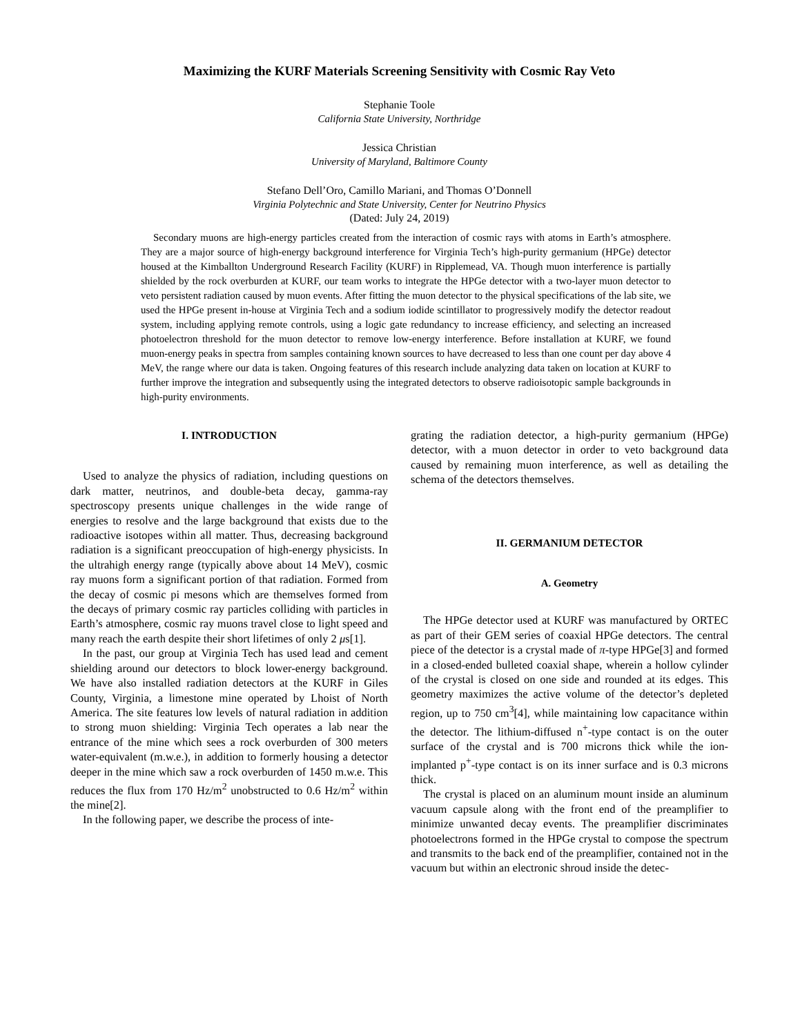Maximizing the KURF Materials Screening Sensitivity with Cosmic Ray Veto
Stephanie Toole
California State University, Northridge
Jessica Christian
University of Maryland, Baltimore County
Stefano Dell’Oro, Camillo Mariani, and Thomas O’Donnell
Virginia Polytechnic and State University, Center for Neutrino Physics
(Dated: July 24, 2019)
Secondary muons are high-energy particles created from the interaction of cosmic rays with atoms in Earth’s atmosphere. They are a major source of high-energy background interference for Virginia Tech’s high-purity germanium (HPGe) detector housed at the Kimballton Underground Research Facility (KURF) in Ripplemead, VA. Though muon interference is partially shielded by the rock overburden at KURF, our team works to integrate the HPGe detector with a two-layer muon detector to veto persistent radiation caused by muon events. After fitting the muon detector to the physical specifications of the lab site, we used the HPGe present in-house at Virginia Tech and a sodium iodide scintillator to progressively modify the detector readout system, including applying remote controls, using a logic gate redundancy to increase efficiency, and selecting an increased photoelectron threshold for the muon detector to remove low-energy interference. Before installation at KURF, we found muon-energy peaks in spectra from samples containing known sources to have decreased to less than one count per day above 4 MeV, the range where our data is taken. Ongoing features of this research include analyzing data taken on location at KURF to further improve the integration and subsequently using the integrated detectors to observe radioisotopic sample backgrounds in high-purity environments.
I. INTRODUCTION
Used to analyze the physics of radiation, including questions on dark matter, neutrinos, and double-beta decay, gamma-ray spectroscopy presents unique challenges in the wide range of energies to resolve and the large background that exists due to the radioactive isotopes within all matter. Thus, decreasing background radiation is a significant preoccupation of high-energy physicists. In the ultrahigh energy range (typically above about 14 MeV), cosmic ray muons form a significant portion of that radiation. Formed from the decay of cosmic pi mesons which are themselves formed from the decays of primary cosmic ray particles colliding with particles in Earth’s atmosphere, cosmic ray muons travel close to light speed and many reach the earth despite their short lifetimes of only 2 μs[1].
In the past, our group at Virginia Tech has used lead and cement shielding around our detectors to block lower-energy background. We have also installed radiation detectors at the KURF in Giles County, Virginia, a limestone mine operated by Lhoist of North America. The site features low levels of natural radiation in addition to strong muon shielding: Virginia Tech operates a lab near the entrance of the mine which sees a rock overburden of 300 meters water-equivalent (m.w.e.), in addition to formerly housing a detector deeper in the mine which saw a rock overburden of 1450 m.w.e. This reduces the flux from 170 Hz/m<sup>2</sup> unobstructed to 0.6 Hz/m<sup>2</sup> within the mine[2].
In the following paper, we describe the process of inte-
grating the radiation detector, a high-purity germanium (HPGe) detector, with a muon detector in order to veto background data caused by remaining muon interference, as well as detailing the schema of the detectors themselves.
II. GERMANIUM DETECTOR
A. Geometry
The HPGe detector used at KURF was manufactured by ORTEC as part of their GEM series of coaxial HPGe detectors. The central piece of the detector is a crystal made of π-type HPGe[3] and formed in a closed-ended bulleted coaxial shape, wherein a hollow cylinder of the crystal is closed on one side and rounded at its edges. This geometry maximizes the active volume of the detector’s depleted region, up to 750 cm<sup>3</sup>[4], while maintaining low capacitance within the detector. The lithium-diffused n<sup>+</sup>-type contact is on the outer surface of the crystal and is 700 microns thick while the ion-implanted p<sup>+</sup>-type contact is on its inner surface and is 0.3 microns thick.
The crystal is placed on an aluminum mount inside an aluminum vacuum capsule along with the front end of the preamplifier to minimize unwanted decay events. The preamplifier discriminates photoelectrons formed in the HPGe crystal to compose the spectrum and transmits to the back end of the preamplifier, contained not in the vacuum but within an electronic shroud inside the detec-